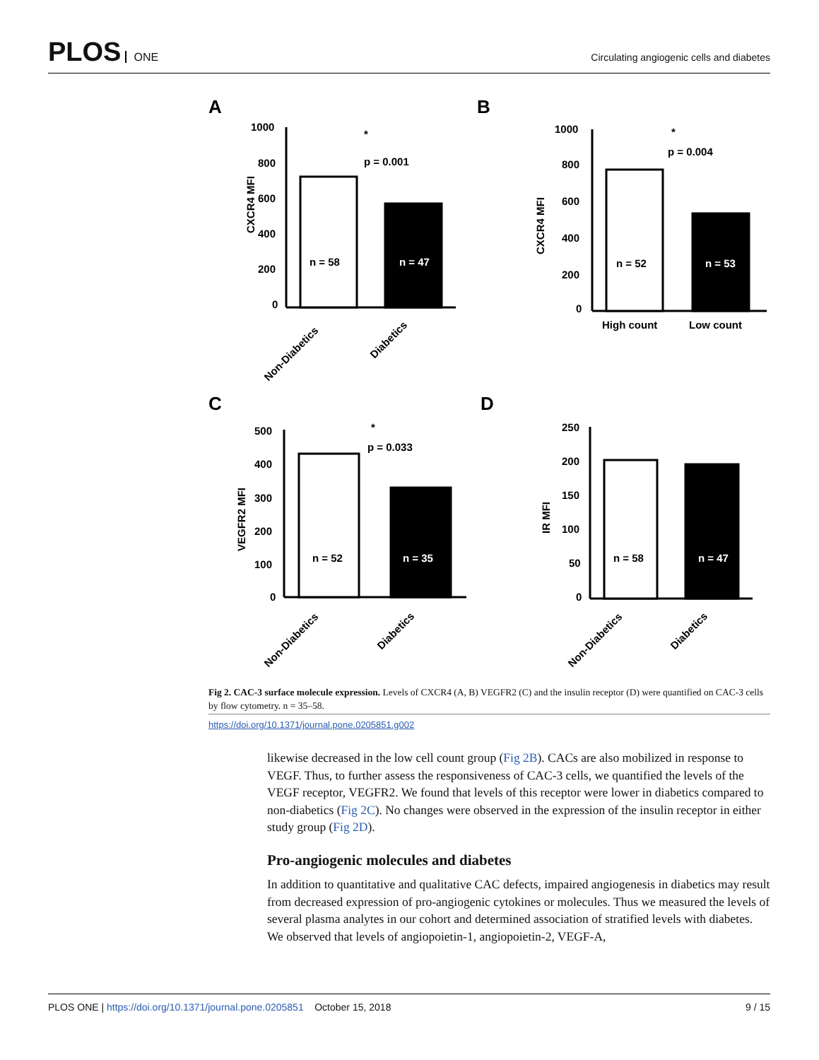PLOS ONE
Circulating angiogenic cells and diabetes
A
B
C
D
1000
800
600
400
200
0
*
p = 0.001
n = 58
n = 47
CXCR4 MFI
Non-Diabetics
Diabetics
1000
800
600
400
200
0
*
p = 0.004
n = 52
n = 53
CXCR4 MFI
High count
Low count
500
400
300
200
100
0
*
p = 0.033
n = 52
n = 35
VEGFR2 MFI
Non-Diabetics
Diabetics
250
200
150
100
50
0
n = 58
n = 47
IR MFI
Non-Diabetics
Diabetics
Fig 2. CAC-3 surface molecule expression. Levels of CXCR4 (A, B) VEGFR2 (C) and the insulin receptor (D) were quantified on CAC-3 cells by flow cytometry. n = 35–58.
https://doi.org/10.1371/journal.pone.0205851.g002
likewise decreased in the low cell count group (Fig 2B). CACs are also mobilized in response to VEGF. Thus, to further assess the responsiveness of CAC-3 cells, we quantified the levels of the VEGF receptor, VEGFR2. We found that levels of this receptor were lower in diabetics compared to non-diabetics (Fig 2C). No changes were observed in the expression of the insulin receptor in either study group (Fig 2D).
Pro-angiogenic molecules and diabetes
In addition to quantitative and qualitative CAC defects, impaired angiogenesis in diabetics may result from decreased expression of pro-angiogenic cytokines or molecules. Thus we measured the levels of several plasma analytes in our cohort and determined association of stratified levels with diabetes. We observed that levels of angiopoietin-1, angiopoietin-2, VEGF-A,
PLOS ONE | https://doi.org/10.1371/journal.pone.0205851 October 15, 2018
9 / 15